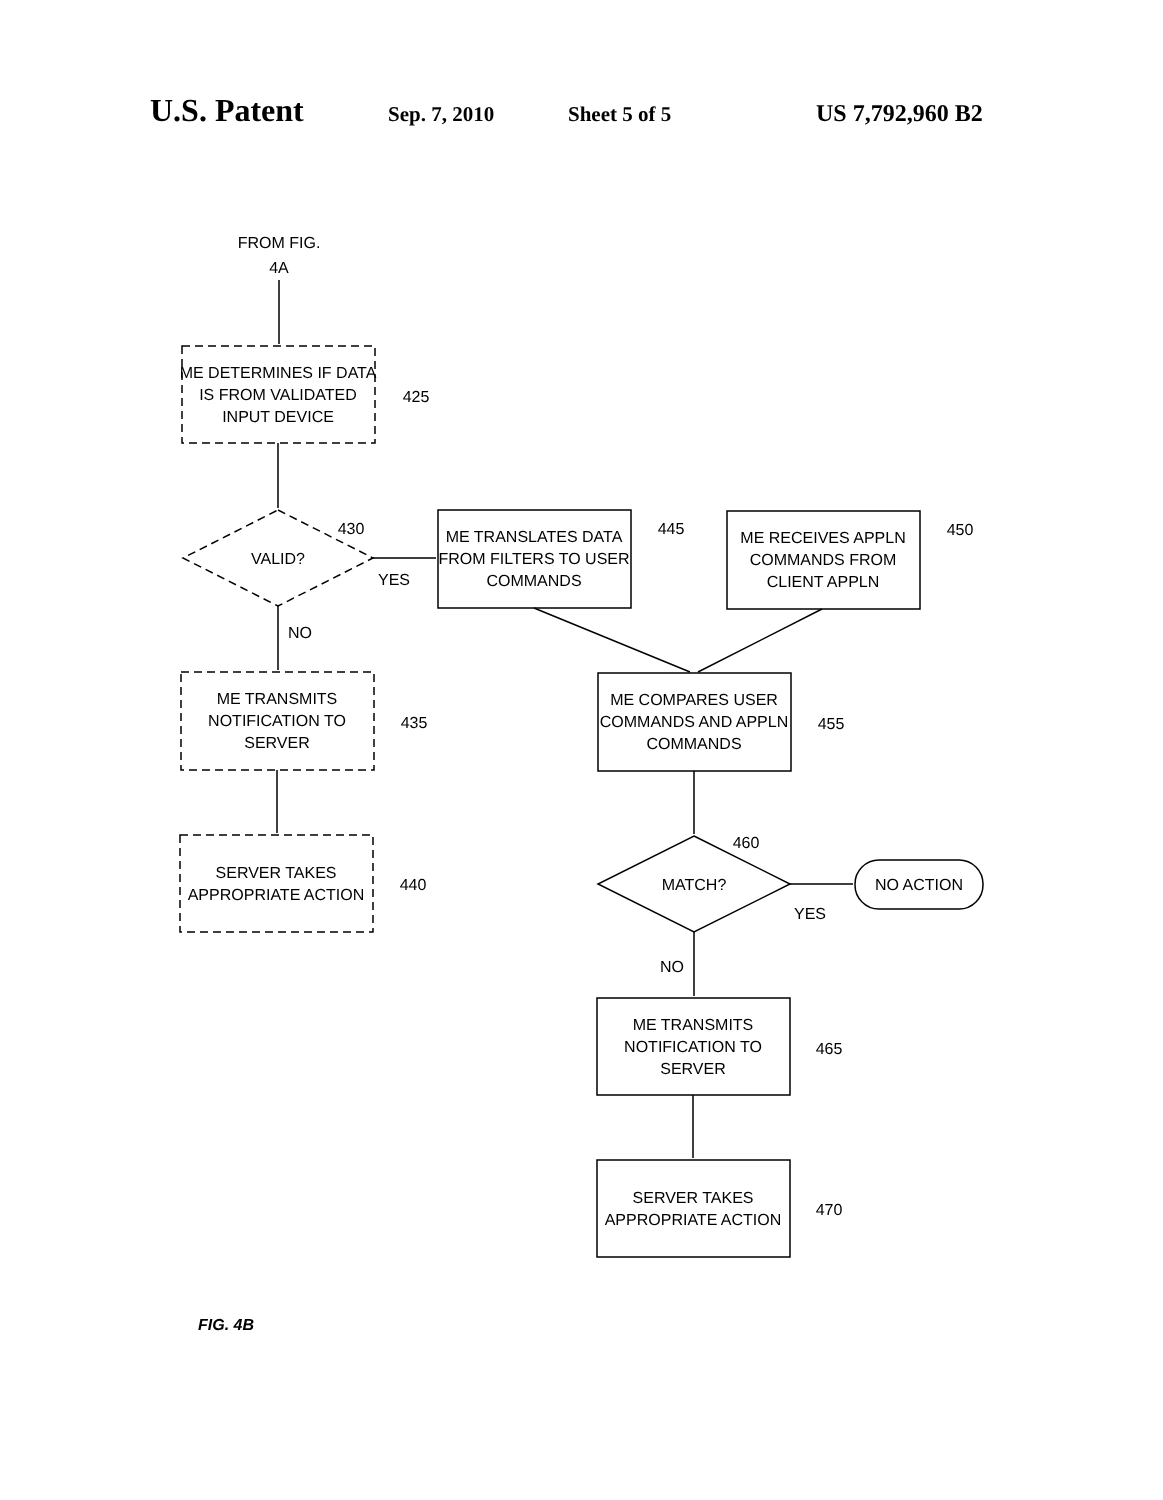U.S. Patent Sep. 7, 2010 Sheet 5 of 5 US 7,792,960 B2
FROM FIG.
4A
ME DETERMINES IF DATA
IS FROM VALIDATED
INPUT DEVICE
VALID?
ME TRANSLATES DATA
FROM FILTERS TO USER
COMMANDS
ME RECEIVES APPLN
COMMANDS FROM
CLIENT APPLN
ME TRANSMITS
NOTIFICATION TO
SERVER
ME COMPARES USER
COMMANDS AND APPLN
COMMANDS
SERVER TAKES
APPROPRIATE ACTION
MATCH?
NO ACTION
ME TRANSMITS
NOTIFICATION TO
SERVER
SERVER TAKES
APPROPRIATE ACTION
YES
NO
YES
NO
425
430
445
450
435
455
440
460
465
470
FIG. 4B